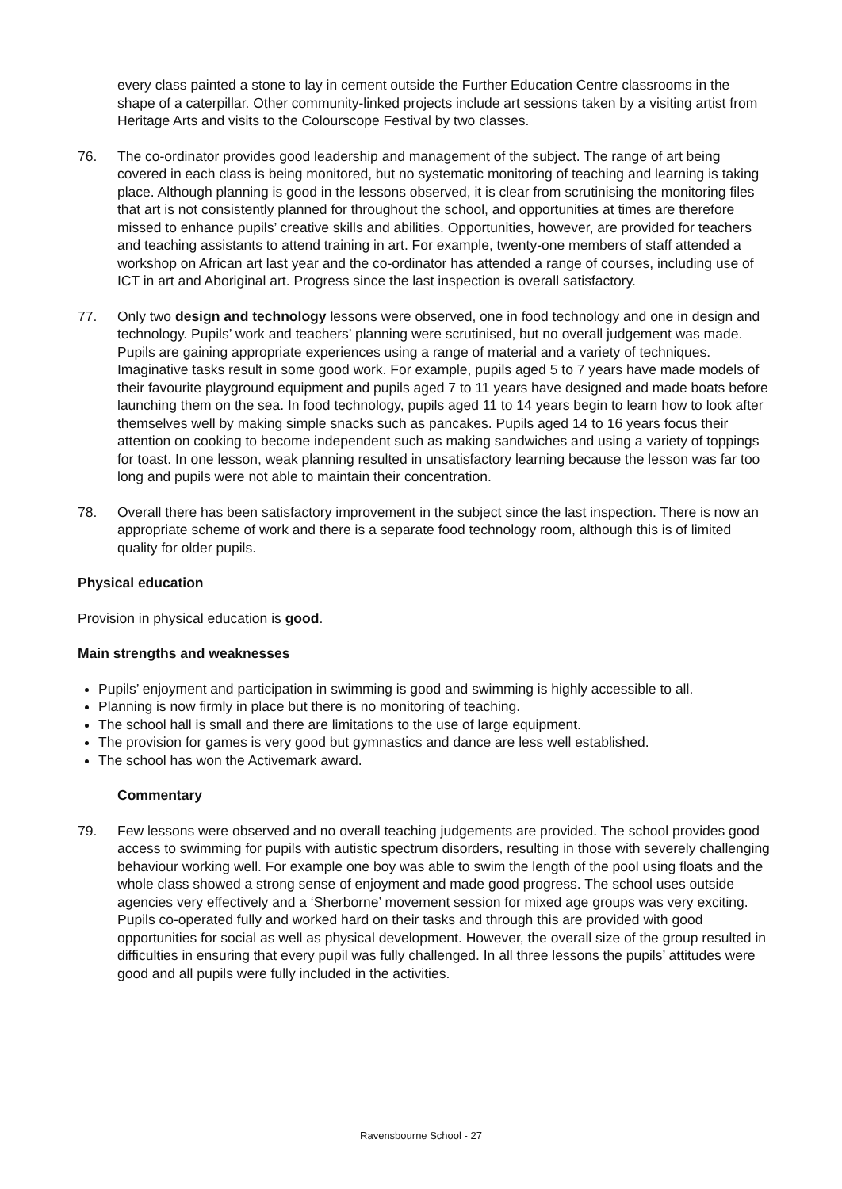every class painted a stone to lay in cement outside the Further Education Centre classrooms in the shape of a caterpillar. Other community-linked projects include art sessions taken by a visiting artist from Heritage Arts and visits to the Colourscope Festival by two classes.
76. The co-ordinator provides good leadership and management of the subject. The range of art being covered in each class is being monitored, but no systematic monitoring of teaching and learning is taking place. Although planning is good in the lessons observed, it is clear from scrutinising the monitoring files that art is not consistently planned for throughout the school, and opportunities at times are therefore missed to enhance pupils’ creative skills and abilities. Opportunities, however, are provided for teachers and teaching assistants to attend training in art. For example, twenty-one members of staff attended a workshop on African art last year and the co-ordinator has attended a range of courses, including use of ICT in art and Aboriginal art. Progress since the last inspection is overall satisfactory.
77. Only two design and technology lessons were observed, one in food technology and one in design and technology. Pupils’ work and teachers’ planning were scrutinised, but no overall judgement was made. Pupils are gaining appropriate experiences using a range of material and a variety of techniques. Imaginative tasks result in some good work. For example, pupils aged 5 to 7 years have made models of their favourite playground equipment and pupils aged 7 to 11 years have designed and made boats before launching them on the sea. In food technology, pupils aged 11 to 14 years begin to learn how to look after themselves well by making simple snacks such as pancakes. Pupils aged 14 to 16 years focus their attention on cooking to become independent such as making sandwiches and using a variety of toppings for toast. In one lesson, weak planning resulted in unsatisfactory learning because the lesson was far too long and pupils were not able to maintain their concentration.
78. Overall there has been satisfactory improvement in the subject since the last inspection. There is now an appropriate scheme of work and there is a separate food technology room, although this is of limited quality for older pupils.
Physical education
Provision in physical education is good.
Main strengths and weaknesses
Pupils’ enjoyment and participation in swimming is good and swimming is highly accessible to all.
Planning is now firmly in place but there is no monitoring of teaching.
The school hall is small and there are limitations to the use of large equipment.
The provision for games is very good but gymnastics and dance are less well established.
The school has won the Activemark award.
Commentary
79. Few lessons were observed and no overall teaching judgements are provided. The school provides good access to swimming for pupils with autistic spectrum disorders, resulting in those with severely challenging behaviour working well. For example one boy was able to swim the length of the pool using floats and the whole class showed a strong sense of enjoyment and made good progress. The school uses outside agencies very effectively and a ‘Sherborne’ movement session for mixed age groups was very exciting. Pupils co-operated fully and worked hard on their tasks and through this are provided with good opportunities for social as well as physical development. However, the overall size of the group resulted in difficulties in ensuring that every pupil was fully challenged. In all three lessons the pupils’ attitudes were good and all pupils were fully included in the activities.
Ravensbourne School - 27